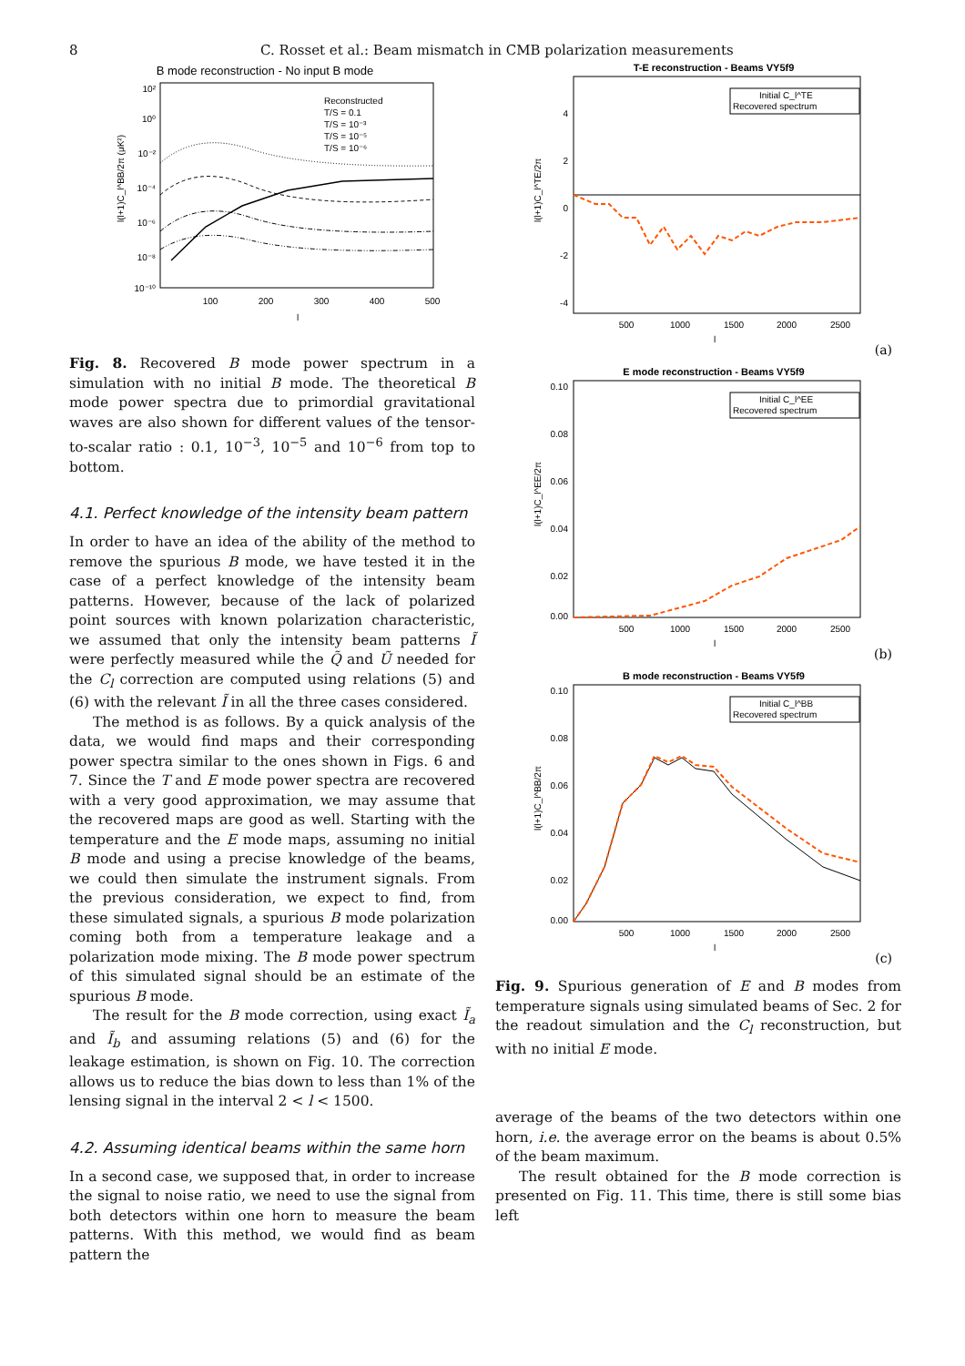8 C. Rosset et al.: Beam mismatch in CMB polarization measurements
B mode reconstruction - No input B mode
10²
10⁰
10⁻²
10⁻⁴
10⁻⁶
10⁻⁸
10⁻¹⁰
100
200
300
400
500
l
l(l+1)C_l^BB/2π (μK²)
Reconstructed
T/S = 0.1
T/S = 10⁻³
T/S = 10⁻⁵
T/S = 10⁻⁶
Fig. 8. Recovered B mode power spectrum in a simulation with no initial B mode. The theoretical B mode power spectra due to primordial gravitational waves are also shown for different values of the tensor-to-scalar ratio : 0.1, 10<sup>−3</sup>, 10<sup>−5</sup> and 10<sup>−6</sup> from top to bottom.
4.1. Perfect knowledge of the intensity beam pattern
In order to have an idea of the ability of the method to remove the spurious B mode, we have tested it in the case of a perfect knowledge of the intensity beam patterns. However, because of the lack of polarized point sources with known polarization characteristic, we assumed that only the intensity beam patterns Ĩ were perfectly measured while the Q̃ and Ũ needed for the C<sub>l</sub> correction are computed using relations (5) and (6) with the relevant Ĩ in all the three cases considered.
The method is as follows. By a quick analysis of the data, we would find maps and their corresponding power spectra similar to the ones shown in Figs. 6 and 7. Since the T and E mode power spectra are recovered with a very good approximation, we may assume that the recovered maps are good as well. Starting with the temperature and the E mode maps, assuming no initial B mode and using a precise knowledge of the beams, we could then simulate the instrument signals. From the previous consideration, we expect to find, from these simulated signals, a spurious B mode polarization coming both from a temperature leakage and a polarization mode mixing. The B mode power spectrum of this simulated signal should be an estimate of the spurious B mode.
The result for the B mode correction, using exact Ĩ<sub>a</sub> and Ĩ<sub>b</sub> and assuming relations (5) and (6) for the leakage estimation, is shown on Fig. 10. The correction allows us to reduce the bias down to less than 1% of the lensing signal in the interval 2 < l < 1500.
4.2. Assuming identical beams within the same horn
In a second case, we supposed that, in order to increase the signal to noise ratio, we need to use the signal from both detectors within one horn to measure the beam patterns. With this method, we would find as beam pattern the
T-E reconstruction - Beams VY5f9
4
2
0
-2
-4
500
1000
1500
2000
2500
l
l(l+1)C_l^TE/2π
Initial C_l^TE
Recovered spectrum
(a)
E mode reconstruction - Beams VY5f9
0.10
0.08
0.06
0.04
0.02
0.00
500
1000
1500
2000
2500
l
l(l+1)C_l^EE/2π
Initial C_l^EE
Recovered spectrum
(b)
B mode reconstruction - Beams VY5f9
0.10
0.08
0.06
0.04
0.02
0.00
500
1000
1500
2000
2500
l
l(l+1)C_l^BB/2π
Initial C_l^BB
Recovered spectrum
(c)
Fig. 9. Spurious generation of E and B modes from temperature signals using simulated beams of Sec. 2 for the readout simulation and the C<sub>l</sub> reconstruction, but with no initial E mode.
average of the beams of the two detectors within one horn, i.e. the average error on the beams is about 0.5% of the beam maximum.
The result obtained for the B mode correction is presented on Fig. 11. This time, there is still some bias left